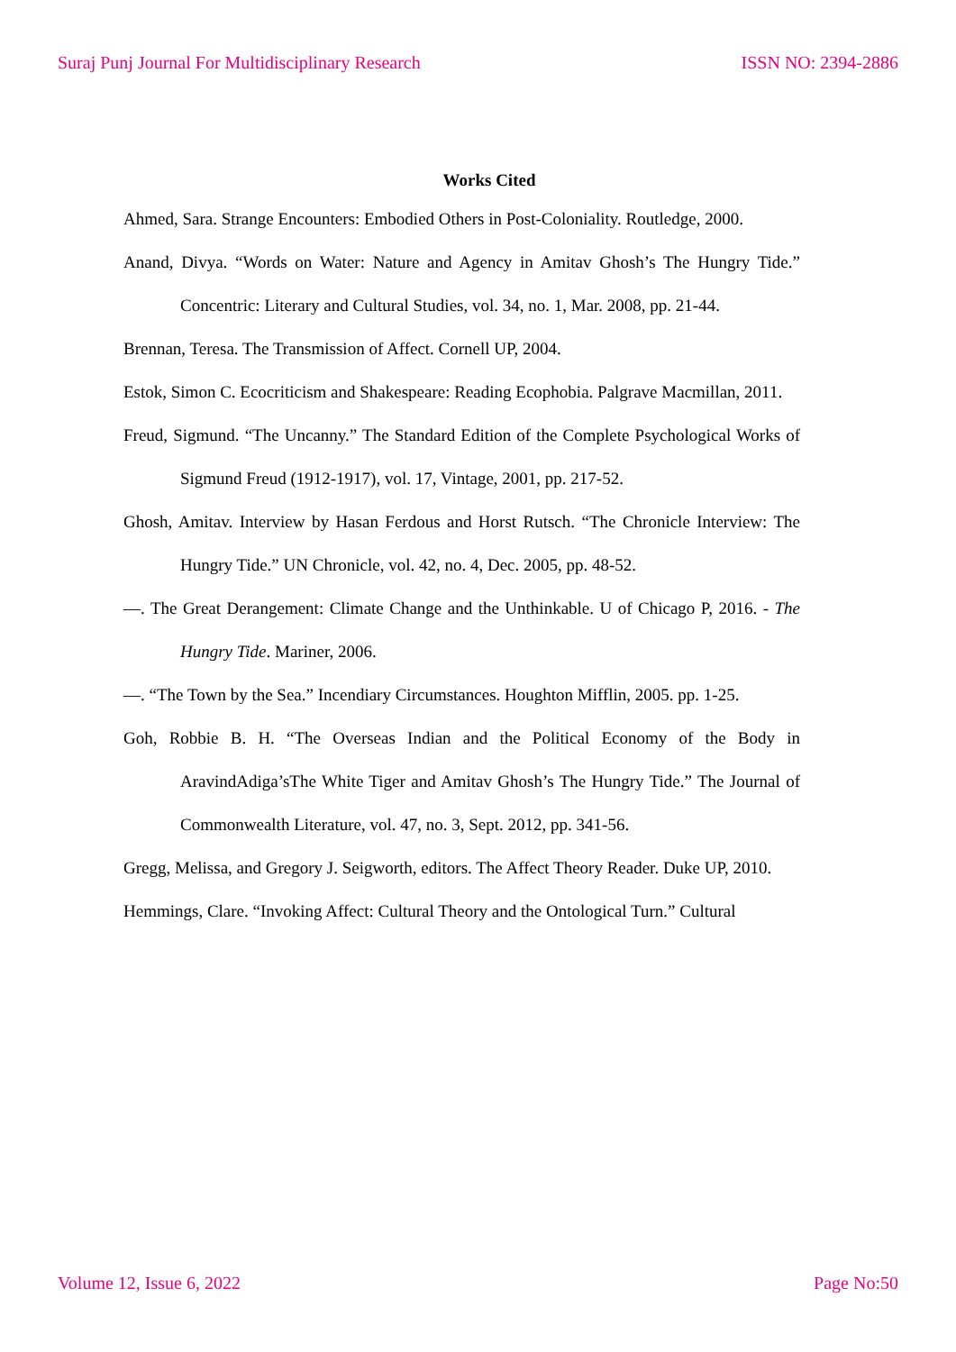Suraj Punj Journal For Multidisciplinary Research ISSN NO: 2394-2886
Works Cited
Ahmed, Sara. Strange Encounters: Embodied Others in Post-Coloniality. Routledge, 2000.
Anand, Divya. “Words on Water: Nature and Agency in Amitav Ghosh’s The Hungry Tide.” Concentric: Literary and Cultural Studies, vol. 34, no. 1, Mar. 2008, pp. 21-44.
Brennan, Teresa. The Transmission of Affect. Cornell UP, 2004.
Estok, Simon C. Ecocriticism and Shakespeare: Reading Ecophobia. Palgrave Macmillan, 2011.
Freud, Sigmund. “The Uncanny.” The Standard Edition of the Complete Psychological Works of Sigmund Freud (1912-1917), vol. 17, Vintage, 2001, pp. 217-52.
Ghosh, Amitav. Interview by Hasan Ferdous and Horst Rutsch. “The Chronicle Interview: The Hungry Tide.” UN Chronicle, vol. 42, no. 4, Dec. 2005, pp. 48-52.
—. The Great Derangement: Climate Change and the Unthinkable. U of Chicago P, 2016. - The Hungry Tide. Mariner, 2006.
—. “The Town by the Sea.” Incendiary Circumstances. Houghton Mifflin, 2005. pp. 1-25.
Goh, Robbie B. H. “The Overseas Indian and the Political Economy of the Body in AravindAdiga’sThe White Tiger and Amitav Ghosh’s The Hungry Tide.” The Journal of Commonwealth Literature, vol. 47, no. 3, Sept. 2012, pp. 341-56.
Gregg, Melissa, and Gregory J. Seigworth, editors. The Affect Theory Reader. Duke UP, 2010.
Hemmings, Clare. “Invoking Affect: Cultural Theory and the Ontological Turn.” Cultural
Volume 12, Issue 6, 2022 Page No:50